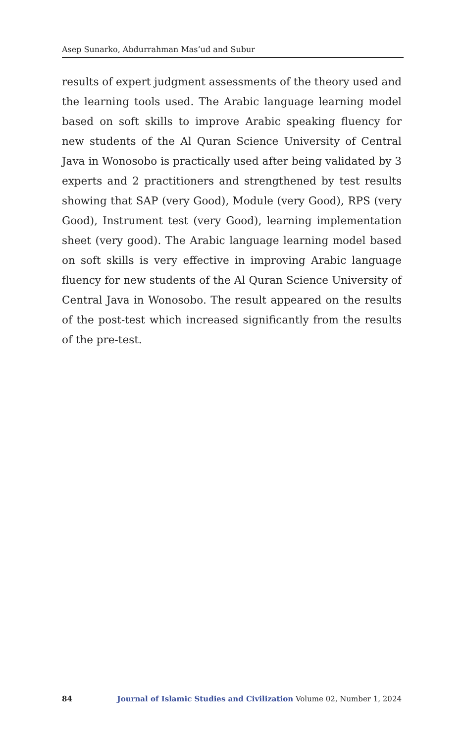Asep Sunarko, Abdurrahman Mas’ud and Subur
results of expert judgment assessments of the theory used and the learning tools used. The Arabic language learning model based on soft skills to improve Arabic speaking fluency for new students of the Al Quran Science University of Central Java in Wonosobo is practically used after being validated by 3 experts and 2 practitioners and strengthened by test results showing that SAP (very Good), Module (very Good), RPS (very Good), Instrument test (very Good), learning implementation sheet (very good). The Arabic language learning model based on soft skills is very effective in improving Arabic language fluency for new students of the Al Quran Science University of Central Java in Wonosobo. The result appeared on the results of the post-test which increased significantly from the results of the pre-test.
84 Journal of Islamic Studies and Civilization Volume 02, Number 1, 2024